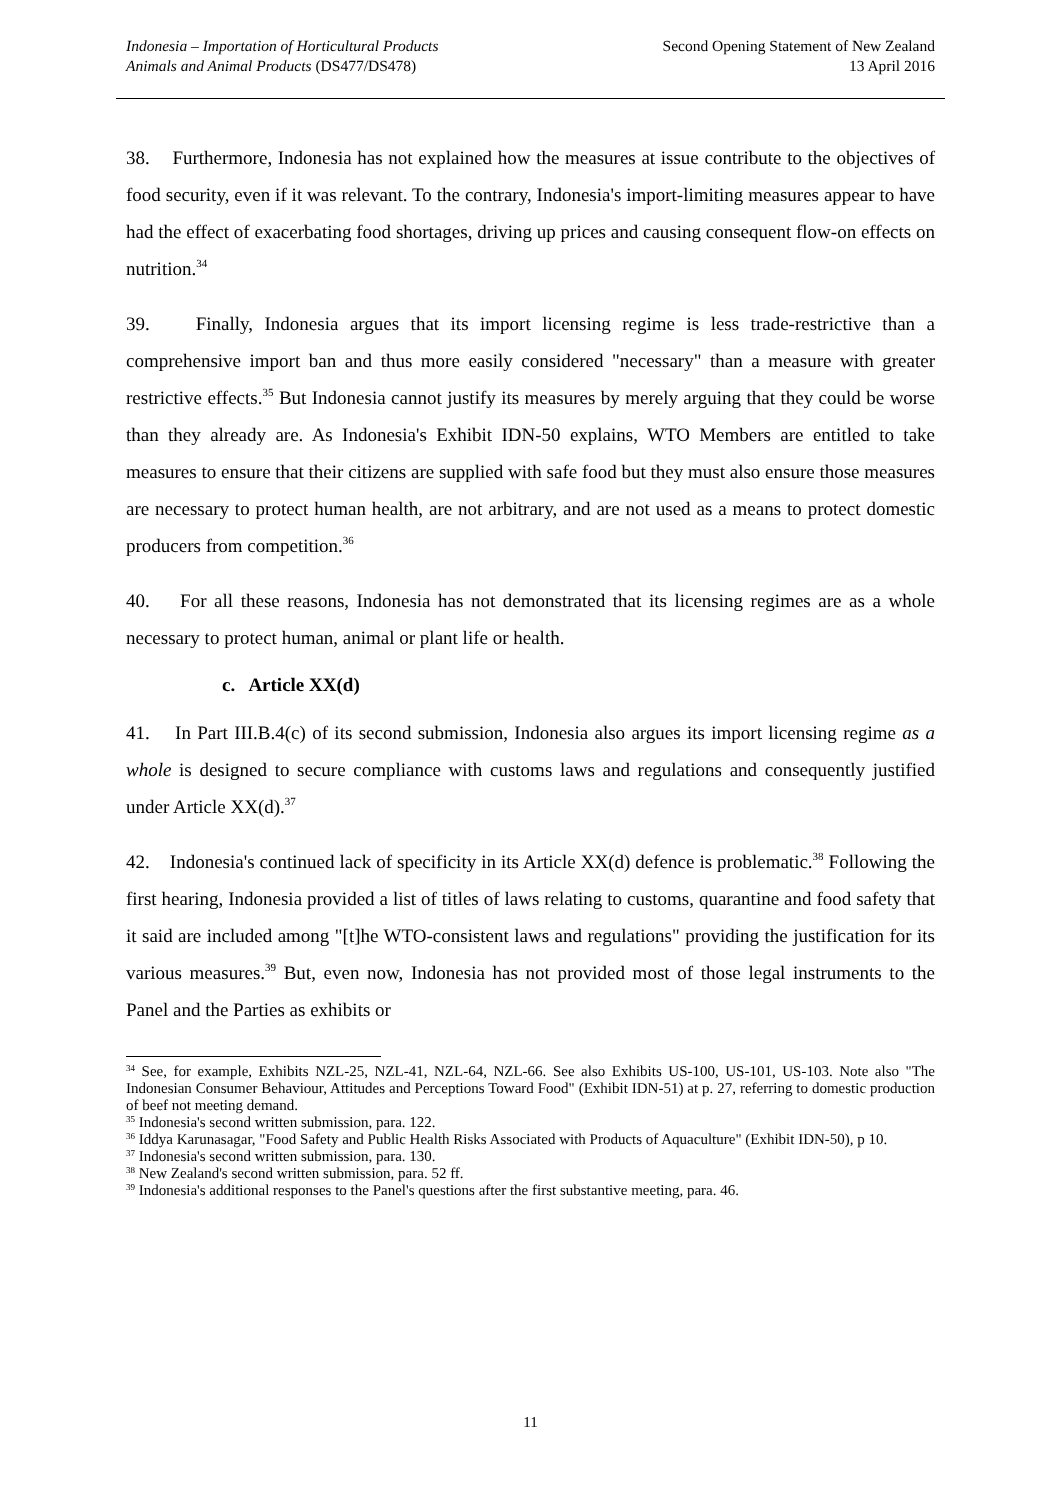Indonesia – Importation of Horticultural Products
Animals and Animal Products (DS477/DS478)
Second Opening Statement of New Zealand
13 April 2016
38. Furthermore, Indonesia has not explained how the measures at issue contribute to the objectives of food security, even if it was relevant. To the contrary, Indonesia's import-limiting measures appear to have had the effect of exacerbating food shortages, driving up prices and causing consequent flow-on effects on nutrition.<sup>34</sup>
39. Finally, Indonesia argues that its import licensing regime is less trade-restrictive than a comprehensive import ban and thus more easily considered "necessary" than a measure with greater restrictive effects.<sup>35</sup> But Indonesia cannot justify its measures by merely arguing that they could be worse than they already are. As Indonesia's Exhibit IDN-50 explains, WTO Members are entitled to take measures to ensure that their citizens are supplied with safe food but they must also ensure those measures are necessary to protect human health, are not arbitrary, and are not used as a means to protect domestic producers from competition.<sup>36</sup>
40. For all these reasons, Indonesia has not demonstrated that its licensing regimes are as a whole necessary to protect human, animal or plant life or health.
c. Article XX(d)
41. In Part III.B.4(c) of its second submission, Indonesia also argues its import licensing regime as a whole is designed to secure compliance with customs laws and regulations and consequently justified under Article XX(d).<sup>37</sup>
42. Indonesia's continued lack of specificity in its Article XX(d) defence is problematic.<sup>38</sup> Following the first hearing, Indonesia provided a list of titles of laws relating to customs, quarantine and food safety that it said are included among "[t]he WTO-consistent laws and regulations" providing the justification for its various measures.<sup>39</sup> But, even now, Indonesia has not provided most of those legal instruments to the Panel and the Parties as exhibits or
<sup>34</sup> See, for example, Exhibits NZL-25, NZL-41, NZL-64, NZL-66. See also Exhibits US-100, US-101, US-103. Note also "The Indonesian Consumer Behaviour, Attitudes and Perceptions Toward Food" (Exhibit IDN-51) at p. 27, referring to domestic production of beef not meeting demand.
<sup>35</sup> Indonesia's second written submission, para. 122.
<sup>36</sup> Iddya Karunasagar, "Food Safety and Public Health Risks Associated with Products of Aquaculture" (Exhibit IDN-50), p 10.
<sup>37</sup> Indonesia's second written submission, para. 130.
<sup>38</sup> New Zealand's second written submission, para. 52 ff.
<sup>39</sup> Indonesia's additional responses to the Panel's questions after the first substantive meeting, para. 46.
11